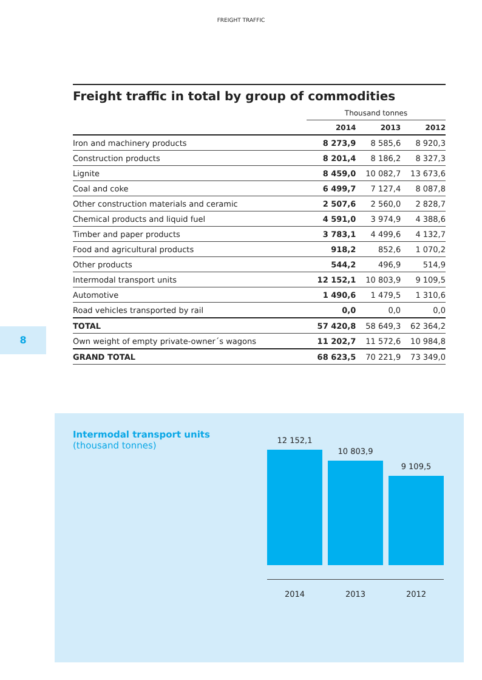FREIGHT TRAFFIC
Freight traffic in total by group of commodities
| | Thousand tonnes | | |
| --- | --- | --- | --- |
| | 2014 | 2013 | 2012 |
| Iron and machinery products | 8 273,9 | 8 585,6 | 8 920,3 |
| Construction products | 8 201,4 | 8 186,2 | 8 327,3 |
| Lignite | 8 459,0 | 10 082,7 | 13 673,6 |
| Coal and coke | 6 499,7 | 7 127,4 | 8 087,8 |
| Other construction materials and ceramic | 2 507,6 | 2 560,0 | 2 828,7 |
| Chemical products and liquid fuel | 4 591,0 | 3 974,9 | 4 388,6 |
| Timber and paper products | 3 783,1 | 4 499,6 | 4 132,7 |
| Food and agricultural products | 918,2 | 852,6 | 1 070,2 |
| Other products | 544,2 | 496,9 | 514,9 |
| Intermodal transport units | 12 152,1 | 10 803,9 | 9 109,5 |
| Automotive | 1 490,6 | 1 479,5 | 1 310,6 |
| Road vehicles transported by rail | 0,0 | 0,0 | 0,0 |
| TOTAL | 57 420,8 | 58 649,3 | 62 364,2 |
| Own weight of empty private-owner´s wagons | 11 202,7 | 11 572,6 | 10 984,8 |
| GRAND TOTAL | 68 623,5 | 70 221,9 | 73 349,0 |
8
Intermodal transport units
(thousand tonnes)
12 152,1
10 803,9
9 109,5
2014 2013 2012